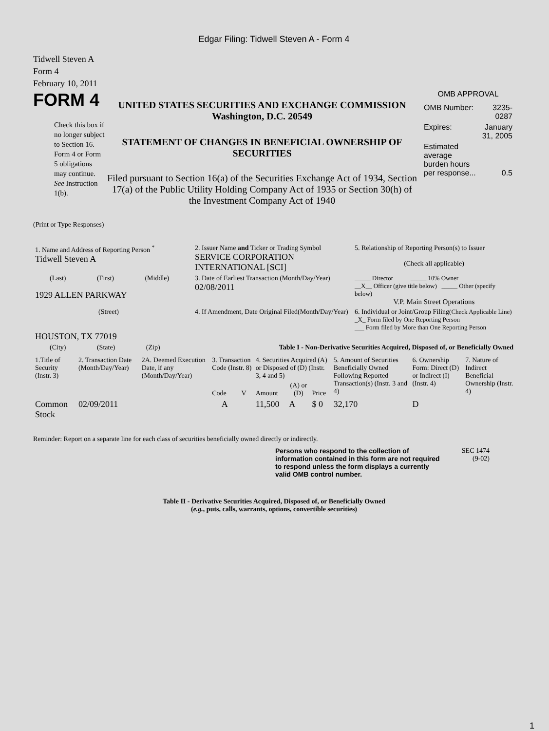Edgar Filing: Tidwell Steven A - Form 4
Tidwell Steven A
Form 4
February 10, 2011
FORM 4
Check this box if no longer subject to Section 16. Form 4 or Form 5 obligations may continue. See Instruction 1(b).
UNITED STATES SECURITIES AND EXCHANGE COMMISSION
Washington, D.C. 20549
STATEMENT OF CHANGES IN BENEFICIAL OWNERSHIP OF SECURITIES
Filed pursuant to Section 16(a) of the Securities Exchange Act of 1934, Section 17(a) of the Public Utility Holding Company Act of 1935 or Section 30(h) of the Investment Company Act of 1940
OMB APPROVAL
| OMB Number: | 3235-0287 |
| Expires: | January 31, 2005 |
| Estimated average burden hours per response... | 0.5 |
(Print or Type Responses)
| 1. Name and Address of Reporting Person <sup>*</sup> Tidwell Steven A | 2. Issuer Name and Ticker or Trading Symbol SERVICE CORPORATION INTERNATIONAL [SCI] | 5. Relationship of Reporting Person(s) to Issuer (Check all applicable) |
| (Last) (First) (Middle) 1929 ALLEN PARKWAY | 3. Date of Earliest Transaction (Month/Day/Year) 02/08/2011 | _____ Director _____ 10% Owner __X__ Officer (give title below) _____ Other (specify below) V.P. Main Street Operations |
| (Street) HOUSTON, TX 77019 | 4. If Amendment, Date Original Filed(Month/Day/Year) | 6. Individual or Joint/Group Filing (Check Applicable Line) _X_ Form filed by One Reporting Person ___ Form filed by More than One Reporting Person |
| (City) (State) (Zip) | Table I - Non-Derivative Securities Acquired, Disposed of, or Beneficially Owned | |
| 1.Title of Security (Instr. 3) | 2. Transaction Date (Month/Day/Year) | 2A. Deemed Execution Date, if any (Month/Day/Year) | 3. Transaction Code (Instr. 8) | | 4. Securities Acquired (A) or Disposed of (D) (Instr. 3, 4 and 5) | | | 5. Amount of Securities Beneficially Owned Following Reported Transaction(s) (Instr. 3 and 4) | 6. Ownership Form: Direct (D) or Indirect (I) (Instr. 4) | 7. Nature of Indirect Beneficial Ownership (Instr. 4) |
| --- | --- | --- | --- | --- | --- | --- | --- | --- | --- | --- |
| | | | Code | V | Amount | (A) or (D) | Price | | | |
| Common Stock | 02/09/2011 | | A | | 11,500 | A | $ 0 | 32,170 | D | |
Reminder: Report on a separate line for each class of securities beneficially owned directly or indirectly.
Persons who respond to the collection of information contained in this form are not required to respond unless the form displays a currently valid OMB control number.
SEC 1474
(9-02)
Table II - Derivative Securities Acquired, Disposed of, or Beneficially Owned
(e.g., puts, calls, warrants, options, convertible securities)
1